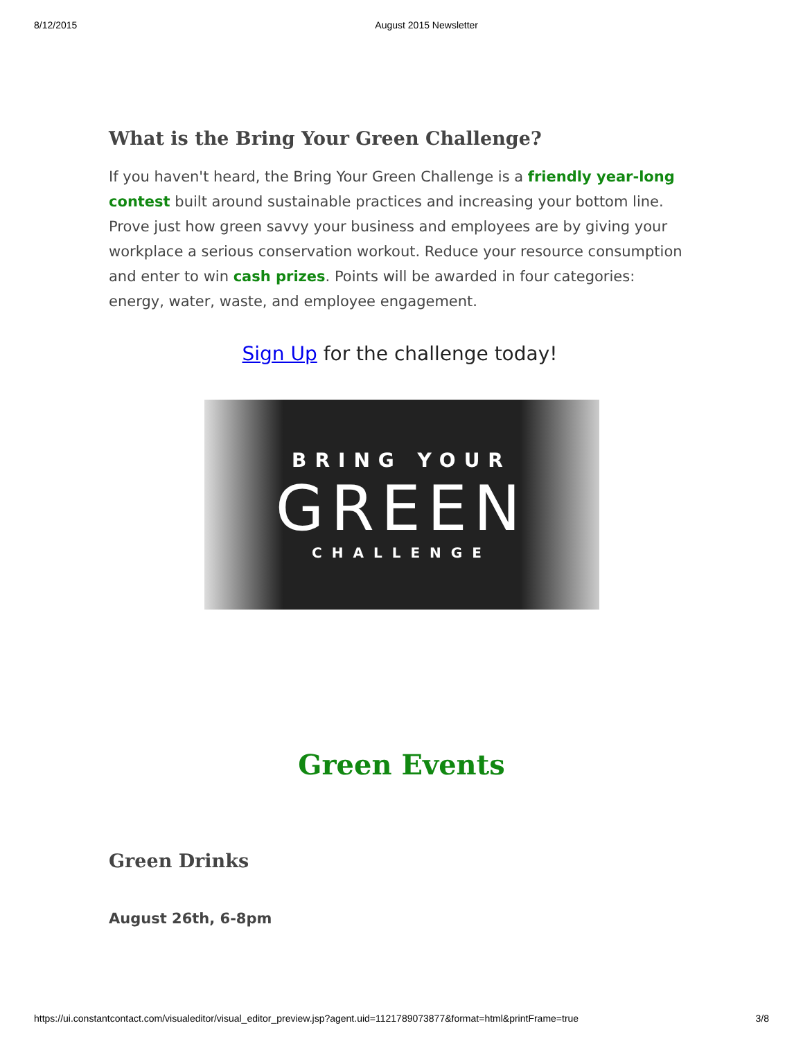8/12/2015 August 2015 Newsletter
What is the Bring Your Green Challenge?
If you haven't heard, the Bring Your Green Challenge is a friendly year-long contest built around sustainable practices and increasing your bottom line. Prove just how green savvy your business and employees are by giving your workplace a serious conservation workout. Reduce your resource consumption and enter to win cash prizes. Points will be awarded in four categories: energy, water, waste, and employee engagement.
Sign Up for the challenge today!
BRING YOUR
GREEN
CHALLENGE
Green Events
Green Drinks
August 26th, 6-8pm
https://ui.constantcontact.com/visualeditor/visual_editor_preview.jsp?agent.uid=1121789073877&format=html&printFrame=true 3/8